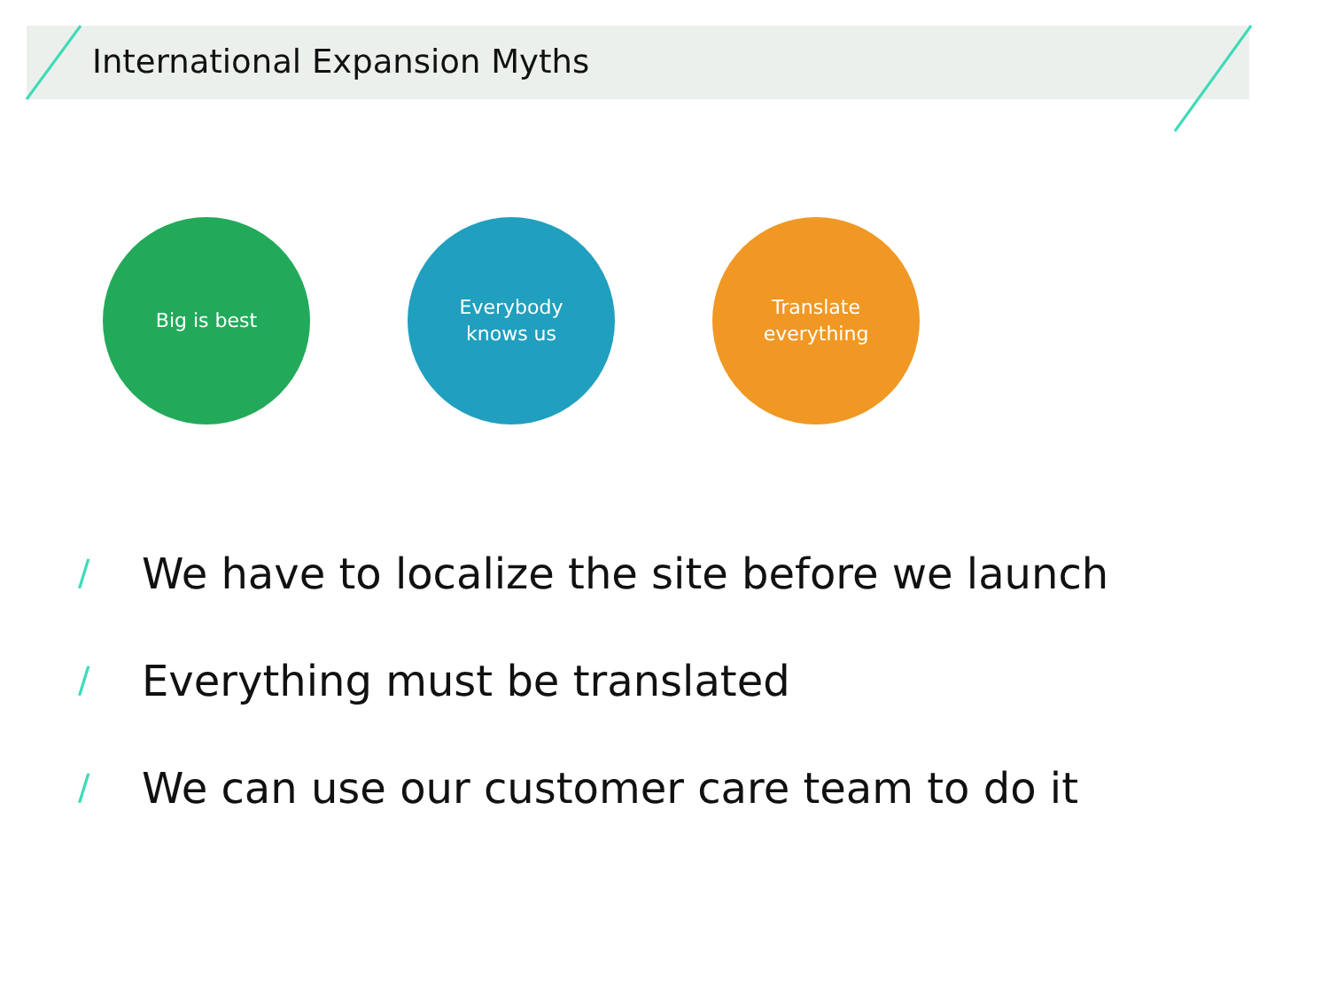International Expansion Myths
Big is best Everybody
knows us
Translate
everything
/ We have to localize the site before we launch
/ Everything must be translated
/ We can use our customer care team to do it